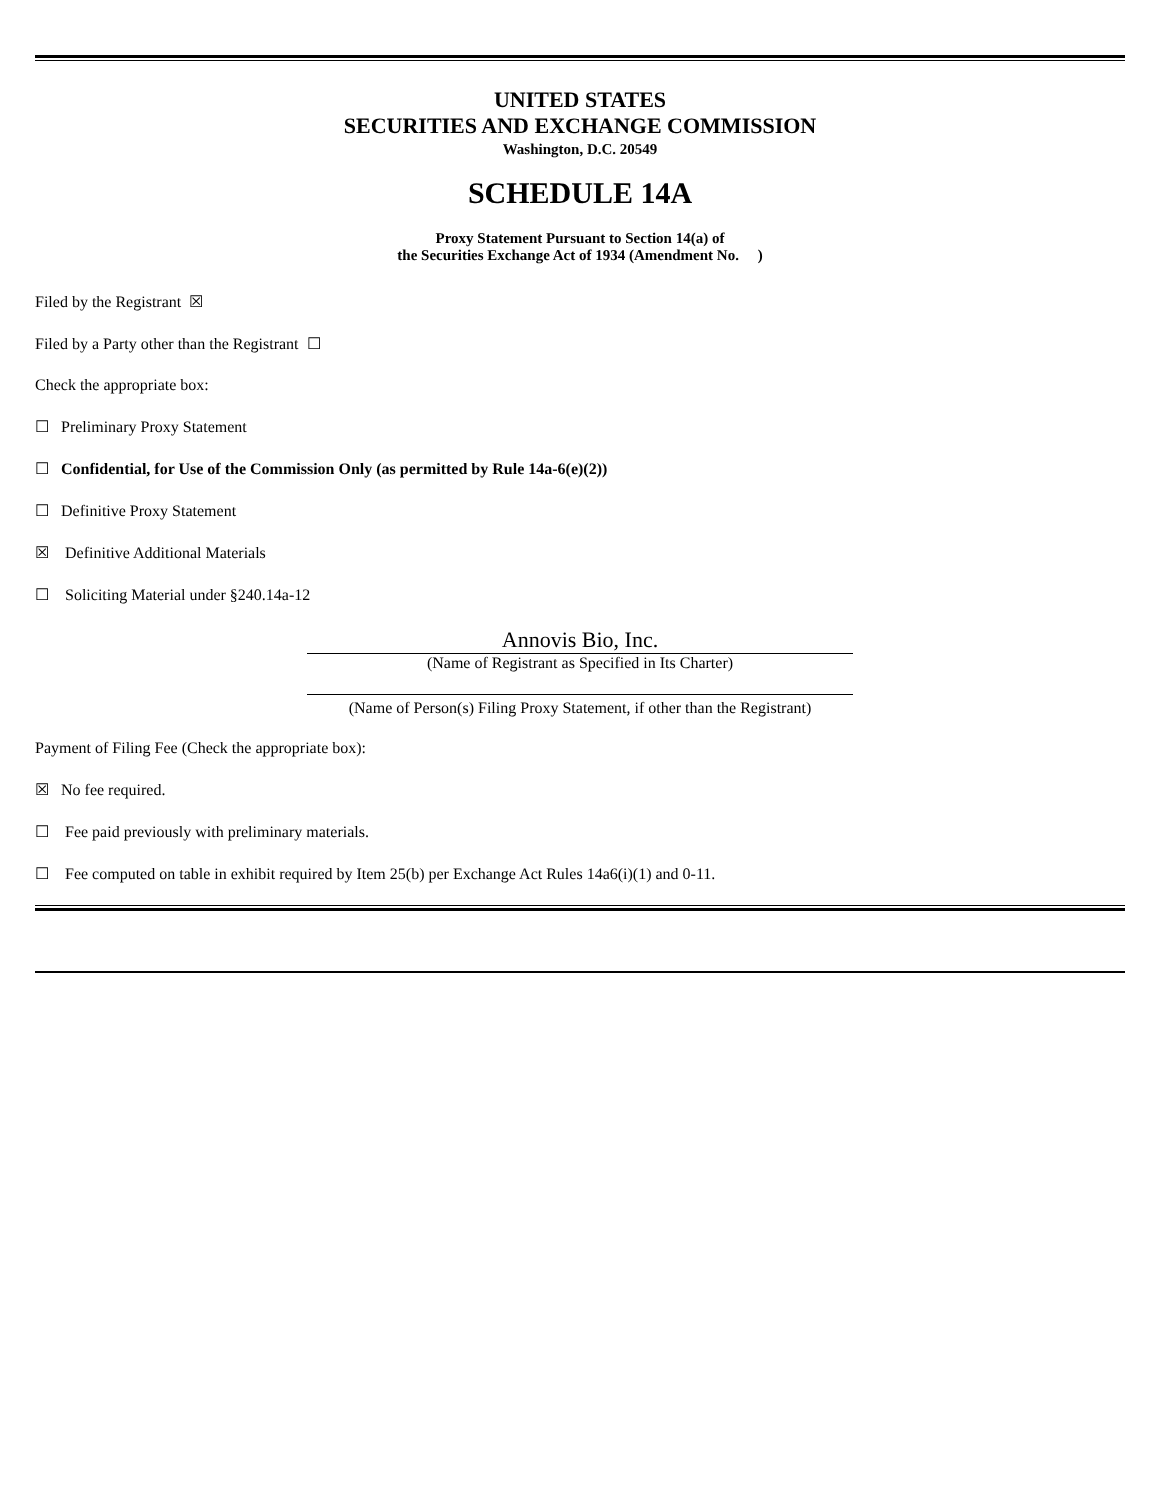UNITED STATES
SECURITIES AND EXCHANGE COMMISSION
Washington, D.C. 20549
SCHEDULE 14A
Proxy Statement Pursuant to Section 14(a) of
the Securities Exchange Act of 1934 (Amendment No. )
Filed by the Registrant ☒
Filed by a Party other than the Registrant ☐
Check the appropriate box:
☐ Preliminary Proxy Statement
☐ Confidential, for Use of the Commission Only (as permitted by Rule 14a-6(e)(2))
☐ Definitive Proxy Statement
☒ Definitive Additional Materials
☐ Soliciting Material under §240.14a-12
Annovis Bio, Inc.
(Name of Registrant as Specified in Its Charter)
(Name of Person(s) Filing Proxy Statement, if other than the Registrant)
Payment of Filing Fee (Check the appropriate box):
☒ No fee required.
☐ Fee paid previously with preliminary materials.
☐ Fee computed on table in exhibit required by Item 25(b) per Exchange Act Rules 14a6(i)(1) and 0-11.